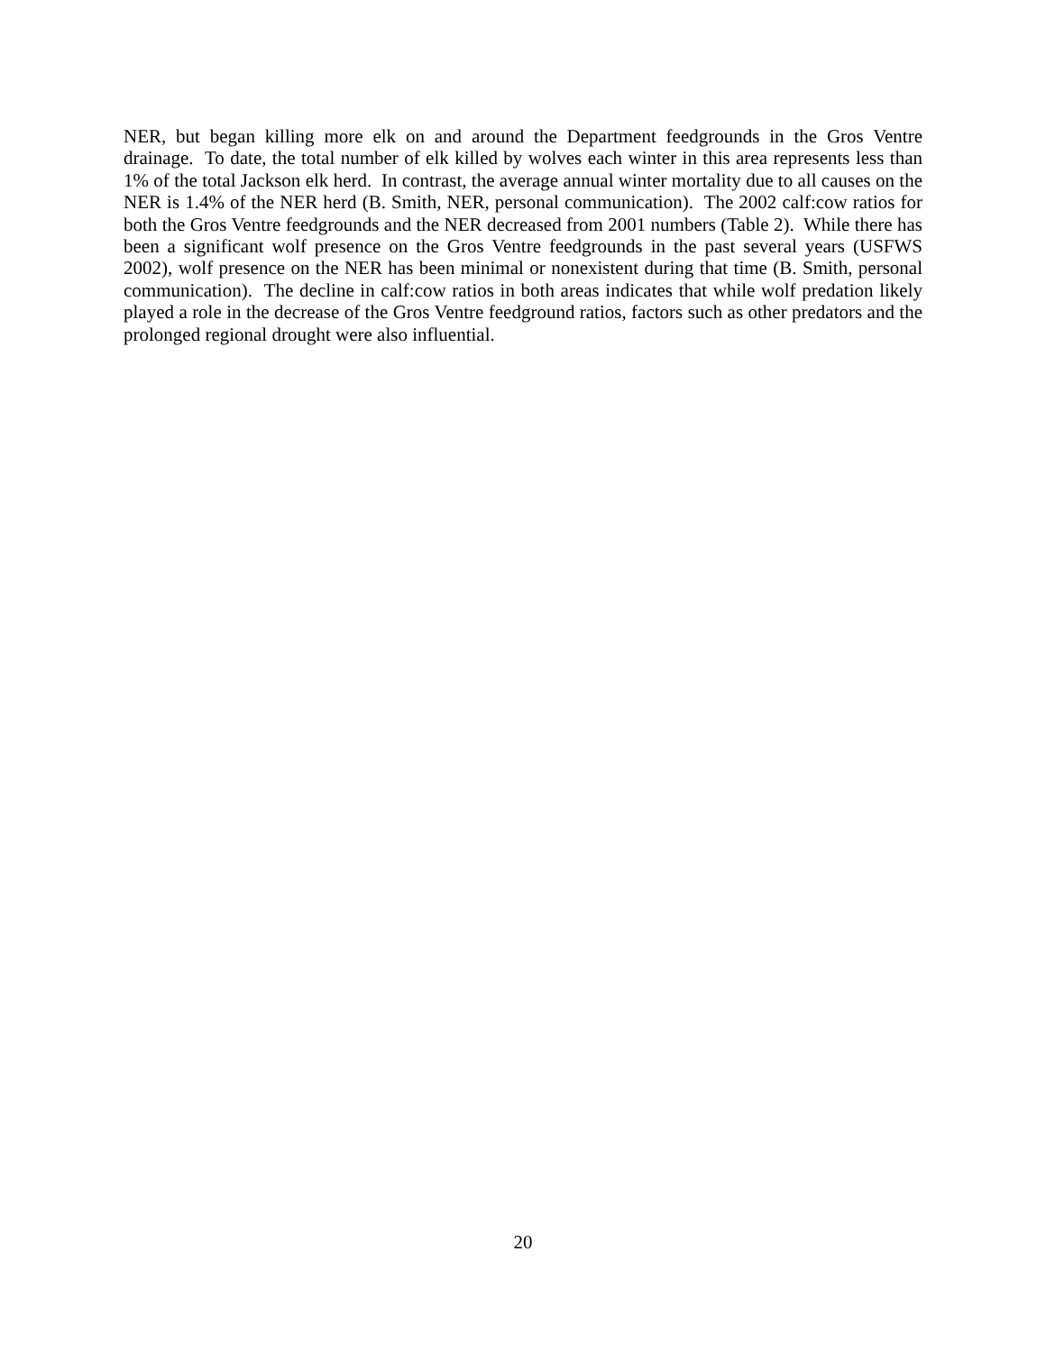NER, but began killing more elk on and around the Department feedgrounds in the Gros Ventre drainage. To date, the total number of elk killed by wolves each winter in this area represents less than 1% of the total Jackson elk herd. In contrast, the average annual winter mortality due to all causes on the NER is 1.4% of the NER herd (B. Smith, NER, personal communication). The 2002 calf:cow ratios for both the Gros Ventre feedgrounds and the NER decreased from 2001 numbers (Table 2). While there has been a significant wolf presence on the Gros Ventre feedgrounds in the past several years (USFWS 2002), wolf presence on the NER has been minimal or nonexistent during that time (B. Smith, personal communication). The decline in calf:cow ratios in both areas indicates that while wolf predation likely played a role in the decrease of the Gros Ventre feedground ratios, factors such as other predators and the prolonged regional drought were also influential.
20